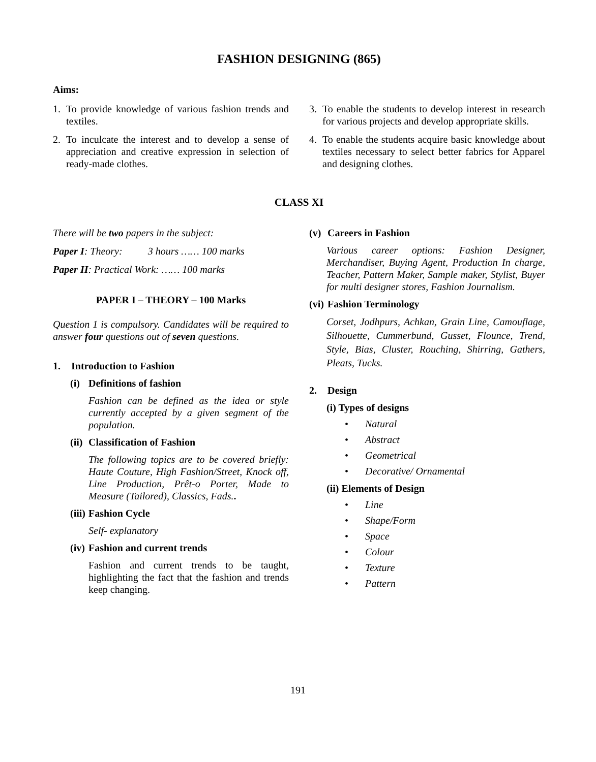FASHION DESIGNING (865)
Aims:
1. To provide knowledge of various fashion trends and textiles.
2. To inculcate the interest and to develop a sense of appreciation and creative expression in selection of ready-made clothes.
3. To enable the students to develop interest in research for various projects and develop appropriate skills.
4. To enable the students acquire basic knowledge about textiles necessary to select better fabrics for Apparel and designing clothes.
CLASS XI
There will be two papers in the subject:
Paper I: Theory: 3 hours …… 100 marks
Paper II: Practical Work: …… 100 marks
PAPER I – THEORY – 100 Marks
Question 1 is compulsory. Candidates will be required to answer four questions out of seven questions.
1. Introduction to Fashion
(i) Definitions of fashion
Fashion can be defined as the idea or style currently accepted by a given segment of the population.
(ii) Classification of Fashion
The following topics are to be covered briefly: Haute Couture, High Fashion/Street, Knock off, Line Production, Prêt-o Porter, Made to Measure (Tailored), Classics, Fads..
(iii) Fashion Cycle
Self- explanatory
(iv) Fashion and current trends
Fashion and current trends to be taught, highlighting the fact that the fashion and trends keep changing.
(v) Careers in Fashion
Various career options: Fashion Designer, Merchandiser, Buying Agent, Production In charge, Teacher, Pattern Maker, Sample maker, Stylist, Buyer for multi designer stores, Fashion Journalism.
(vi) Fashion Terminology
Corset, Jodhpurs, Achkan, Grain Line, Camouflage, Silhouette, Cummerbund, Gusset, Flounce, Trend, Style, Bias, Cluster, Rouching, Shirring, Gathers, Pleats, Tucks.
2. Design
(i) Types of designs
• Natural
• Abstract
• Geometrical
• Decorative/ Ornamental
(ii) Elements of Design
• Line
• Shape/Form
• Space
• Colour
• Texture
• Pattern
191